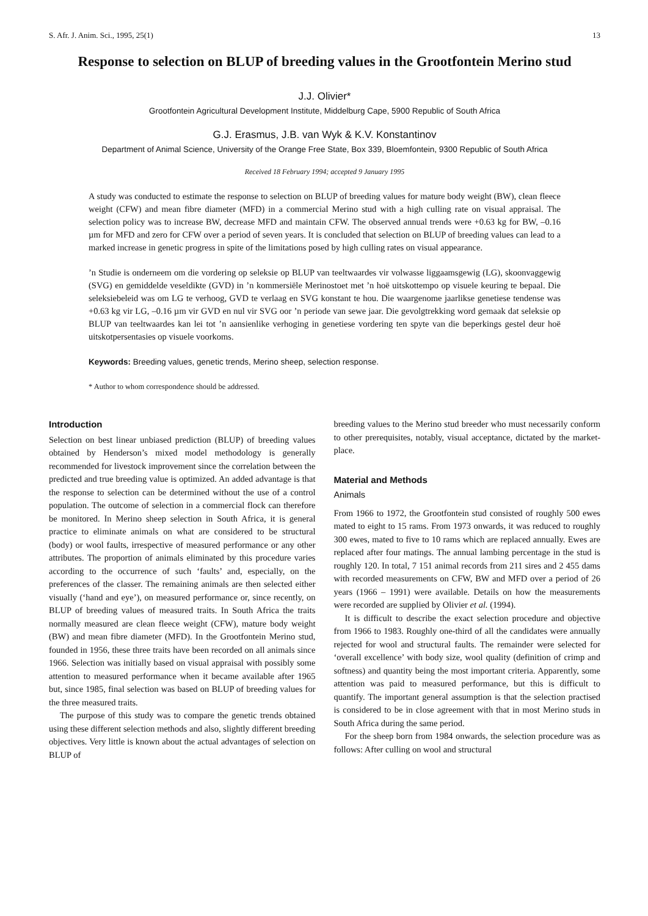S. Afr. J. Anim. Sci., 1995, 25(1) 13
Response to selection on BLUP of breeding values in the Grootfontein Merino stud
J.J. Olivier*
Grootfontein Agricultural Development Institute, Middelburg Cape, 5900 Republic of South Africa
G.J. Erasmus, J.B. van Wyk & K.V. Konstantinov
Department of Animal Science, University of the Orange Free State, Box 339, Bloemfontein, 9300 Republic of South Africa
Received 18 February 1994; accepted 9 January 1995
A study was conducted to estimate the response to selection on BLUP of breeding values for mature body weight (BW), clean fleece weight (CFW) and mean fibre diameter (MFD) in a commercial Merino stud with a high culling rate on visual appraisal. The selection policy was to increase BW, decrease MFD and maintain CFW. The observed annual trends were +0.63 kg for BW, –0.16 µm for MFD and zero for CFW over a period of seven years. It is concluded that selection on BLUP of breeding values can lead to a marked increase in genetic progress in spite of the limitations posed by high culling rates on visual appearance.
’n Studie is onderneem om die vordering op seleksie op BLUP van teeltwaardes vir volwasse liggaamsgewig (LG), skoonvaggewig (SVG) en gemiddelde veseldikte (GVD) in ’n kommersiële Merinostoet met ’n hoë uitskottempo op visuele keuring te bepaal. Die seleksiebeleid was om LG te verhoog, GVD te verlaag en SVG konstant te hou. Die waargenome jaarlikse genetiese tendense was +0.63 kg vir LG, –0.16 µm vir GVD en nul vir SVG oor ’n periode van sewe jaar. Die gevolgtrekking word gemaak dat seleksie op BLUP van teeltwaardes kan lei tot ’n aansienlike verhoging in genetiese vordering ten spyte van die beperkings gestel deur hoë uitskotpersentasies op visuele voorkoms.
Keywords: Breeding values, genetic trends, Merino sheep, selection response.
* Author to whom correspondence should be addressed.
Introduction
Selection on best linear unbiased prediction (BLUP) of breeding values obtained by Henderson’s mixed model methodology is generally recommended for livestock improvement since the correlation between the predicted and true breeding value is optimized. An added advantage is that the response to selection can be determined without the use of a control population. The outcome of selection in a commercial flock can therefore be monitored. In Merino sheep selection in South Africa, it is general practice to eliminate animals on what are considered to be structural (body) or wool faults, irrespective of measured performance or any other attributes. The proportion of animals eliminated by this procedure varies according to the occurrence of such ‘faults’ and, especially, on the preferences of the classer. The remaining animals are then selected either visually (‘hand and eye’), on measured performance or, since recently, on BLUP of breeding values of measured traits. In South Africa the traits normally measured are clean fleece weight (CFW), mature body weight (BW) and mean fibre diameter (MFD). In the Grootfontein Merino stud, founded in 1956, these three traits have been recorded on all animals since 1966. Selection was initially based on visual appraisal with possibly some attention to measured performance when it became available after 1965 but, since 1985, final selection was based on BLUP of breeding values for the three measured traits.
The purpose of this study was to compare the genetic trends obtained using these different selection methods and also, slightly different breeding objectives. Very little is known about the actual advantages of selection on BLUP of
breeding values to the Merino stud breeder who must necessarily conform to other prerequisites, notably, visual acceptance, dictated by the market-place.
Material and Methods
Animals
From 1966 to 1972, the Grootfontein stud consisted of roughly 500 ewes mated to eight to 15 rams. From 1973 onwards, it was reduced to roughly 300 ewes, mated to five to 10 rams which are replaced annually. Ewes are replaced after four matings. The annual lambing percentage in the stud is roughly 120. In total, 7 151 animal records from 211 sires and 2 455 dams with recorded measurements on CFW, BW and MFD over a period of 26 years (1966 – 1991) were available. Details on how the measurements were recorded are supplied by Olivier et al. (1994).
It is difficult to describe the exact selection procedure and objective from 1966 to 1983. Roughly one-third of all the candidates were annually rejected for wool and structural faults. The remainder were selected for ‘overall excellence’ with body size, wool quality (definition of crimp and softness) and quantity being the most important criteria. Apparently, some attention was paid to measured performance, but this is difficult to quantify. The important general assumption is that the selection practised is considered to be in close agreement with that in most Merino studs in South Africa during the same period.
For the sheep born from 1984 onwards, the selection procedure was as follows: After culling on wool and structural